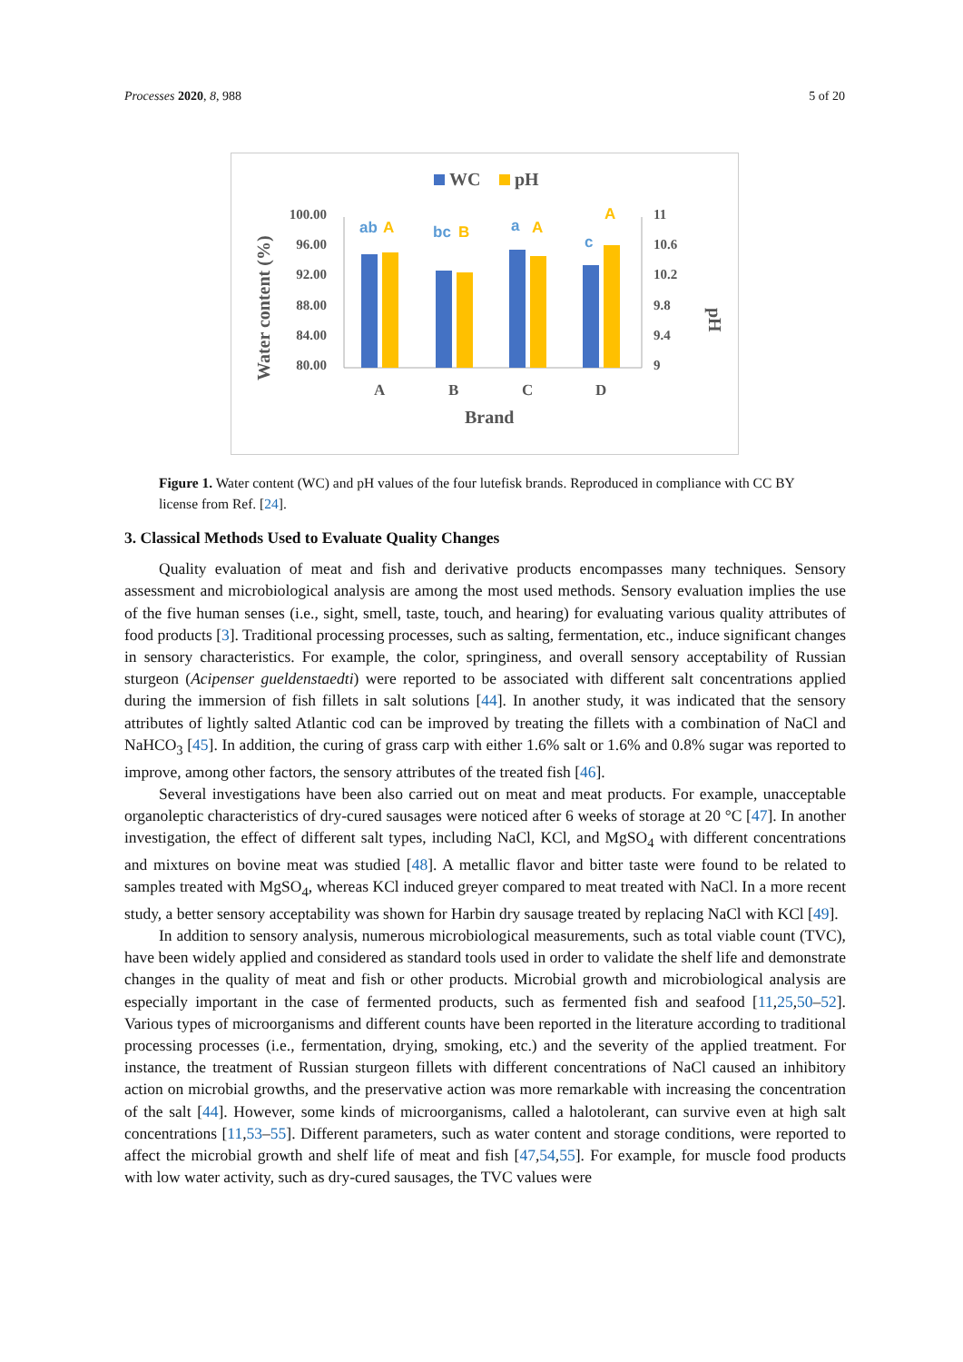Processes 2020, 8, 988 5 of 20
WC
pH
100.00
96.00
92.00
88.00
84.00
80.00
11
10.6
10.2
9.8
9.4
9
ab
A
bc
B
a
A
c
A
A
B
C
D
Brand
Water content (%)
pH
Figure 1. Water content (WC) and pH values of the four lutefisk brands. Reproduced in compliance with CC BY license from Ref. [24].
3. Classical Methods Used to Evaluate Quality Changes
Quality evaluation of meat and fish and derivative products encompasses many techniques. Sensory assessment and microbiological analysis are among the most used methods. Sensory evaluation implies the use of the five human senses (i.e., sight, smell, taste, touch, and hearing) for evaluating various quality attributes of food products [3]. Traditional processing processes, such as salting, fermentation, etc., induce significant changes in sensory characteristics. For example, the color, springiness, and overall sensory acceptability of Russian sturgeon (Acipenser gueldenstaedti) were reported to be associated with different salt concentrations applied during the immersion of fish fillets in salt solutions [44]. In another study, it was indicated that the sensory attributes of lightly salted Atlantic cod can be improved by treating the fillets with a combination of NaCl and NaHCO<sub>3</sub> [45]. In addition, the curing of grass carp with either 1.6% salt or 1.6% and 0.8% sugar was reported to improve, among other factors, the sensory attributes of the treated fish [46].
Several investigations have been also carried out on meat and meat products. For example, unacceptable organoleptic characteristics of dry-cured sausages were noticed after 6 weeks of storage at 20 °C [47]. In another investigation, the effect of different salt types, including NaCl, KCl, and MgSO<sub>4</sub> with different concentrations and mixtures on bovine meat was studied [48]. A metallic flavor and bitter taste were found to be related to samples treated with MgSO<sub>4</sub>, whereas KCl induced greyer compared to meat treated with NaCl. In a more recent study, a better sensory acceptability was shown for Harbin dry sausage treated by replacing NaCl with KCl [49].
In addition to sensory analysis, numerous microbiological measurements, such as total viable count (TVC), have been widely applied and considered as standard tools used in order to validate the shelf life and demonstrate changes in the quality of meat and fish or other products. Microbial growth and microbiological analysis are especially important in the case of fermented products, such as fermented fish and seafood [11,25,50–52]. Various types of microorganisms and different counts have been reported in the literature according to traditional processing processes (i.e., fermentation, drying, smoking, etc.) and the severity of the applied treatment. For instance, the treatment of Russian sturgeon fillets with different concentrations of NaCl caused an inhibitory action on microbial growths, and the preservative action was more remarkable with increasing the concentration of the salt [44]. However, some kinds of microorganisms, called a halotolerant, can survive even at high salt concentrations [11,53–55]. Different parameters, such as water content and storage conditions, were reported to affect the microbial growth and shelf life of meat and fish [47,54,55]. For example, for muscle food products with low water activity, such as dry-cured sausages, the TVC values were